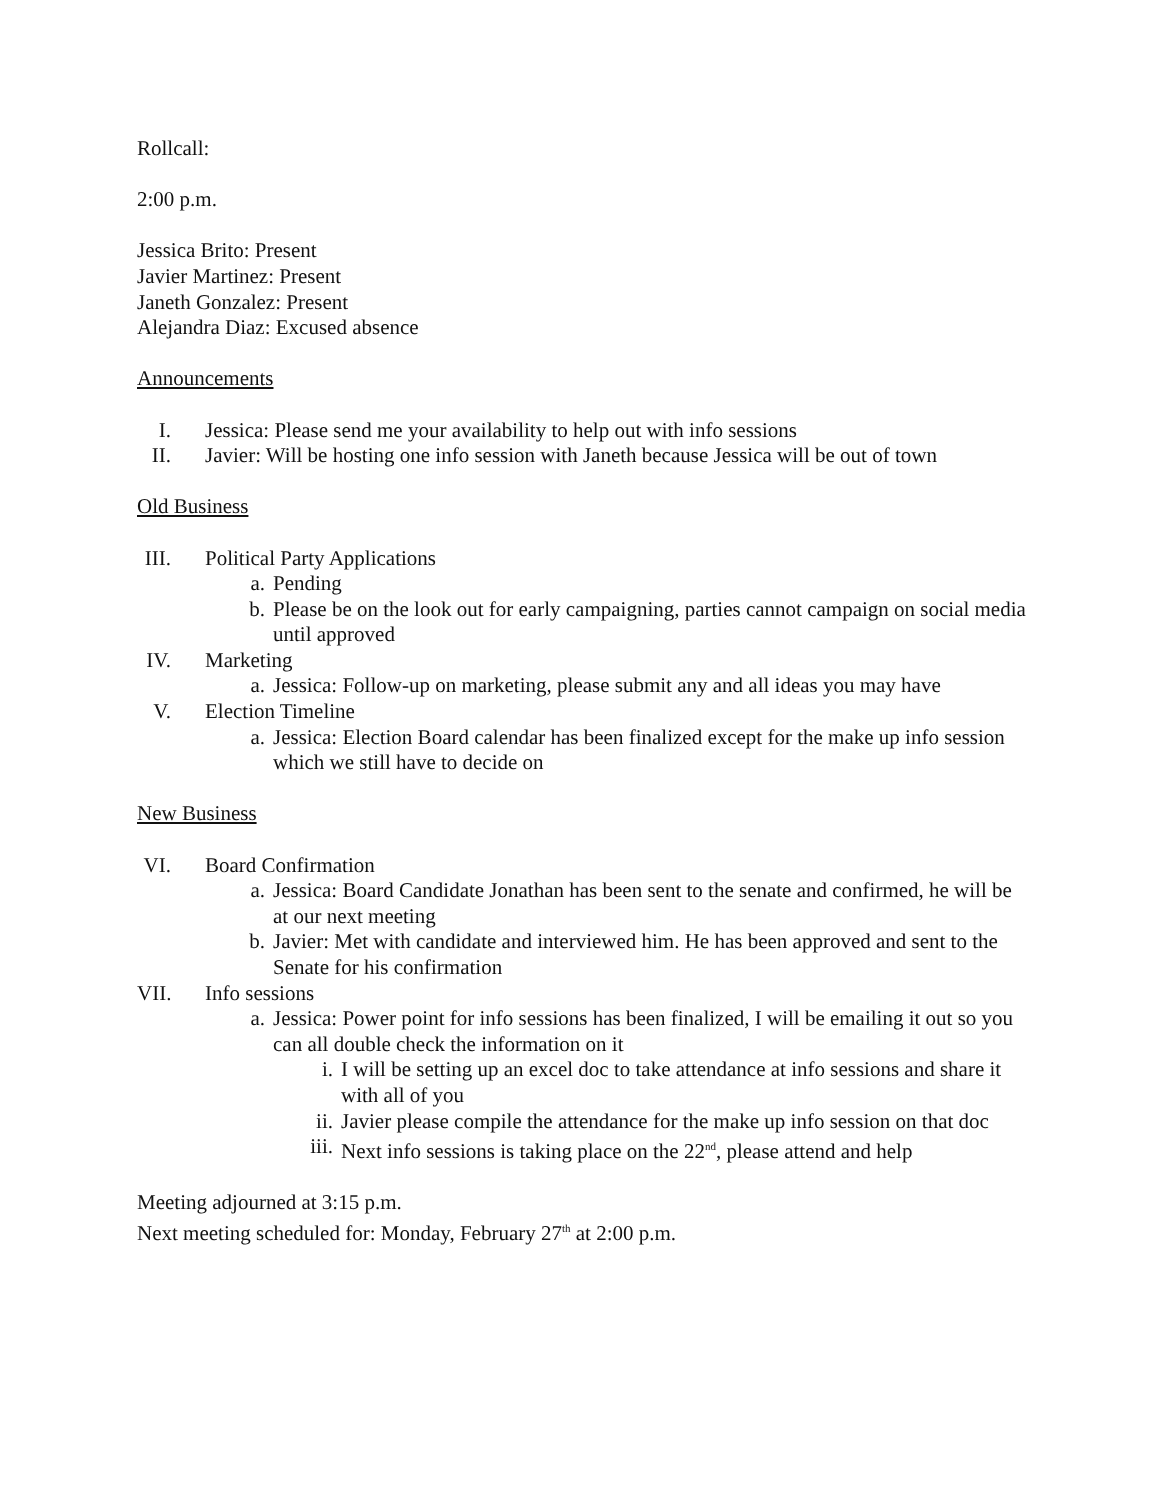Rollcall:
2:00 p.m.
Jessica Brito: Present
Javier Martinez: Present
Janeth Gonzalez: Present
Alejandra Diaz: Excused absence
Announcements
I. Jessica: Please send me your availability to help out with info sessions
II. Javier: Will be hosting one info session with Janeth because Jessica will be out of town
Old Business
III. Political Party Applications
a. Pending
b. Please be on the look out for early campaigning, parties cannot campaign on social media until approved
IV. Marketing
a. Jessica: Follow-up on marketing, please submit any and all ideas you may have
V. Election Timeline
a. Jessica: Election Board calendar has been finalized except for the make up info session which we still have to decide on
New Business
VI. Board Confirmation
a. Jessica: Board Candidate Jonathan has been sent to the senate and confirmed, he will be at our next meeting
b. Javier: Met with candidate and interviewed him. He has been approved and sent to the Senate for his confirmation
VII. Info sessions
a. Jessica: Power point for info sessions has been finalized, I will be emailing it out so you can all double check the information on it
i. I will be setting up an excel doc to take attendance at info sessions and share it with all of you
ii. Javier please compile the attendance for the make up info session on that doc
iii.
Next info sessions is taking place on the 22<sup>nd</sup>, please attend and help
Meeting adjourned at 3:15 p.m.
Next meeting scheduled for: Monday, February 27<sup>th</sup> at 2:00 p.m.